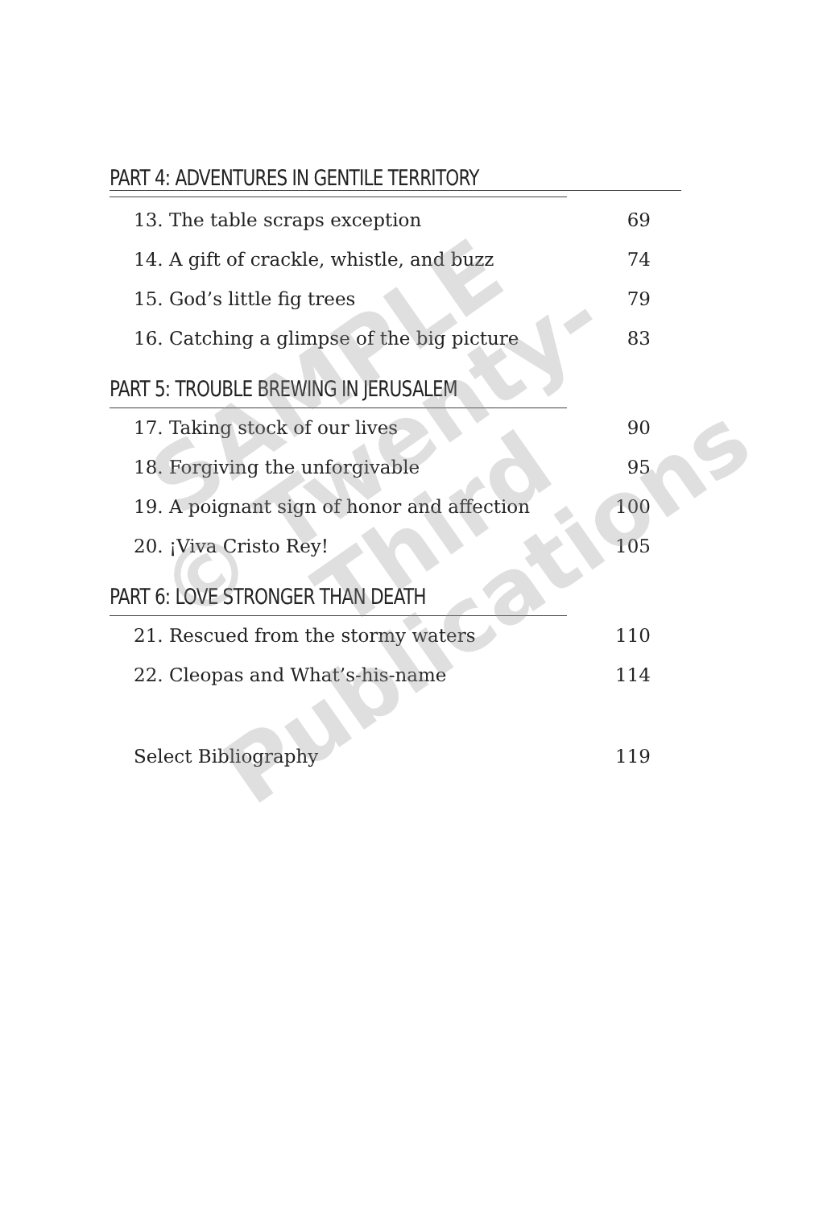PART 4: ADVENTURES IN GENTILE TERRITORY
13. The table scraps exception 69
14. A gift of crackle, whistle, and buzz 74
15. God’s little fig trees 79
16. Catching a glimpse of the big picture 83
PART 5: TROUBLE BREWING IN JERUSALEM
17. Taking stock of our lives 90
18. Forgiving the unforgivable 95
19. A poignant sign of honor and affection 100
20. ¡Viva Cristo Rey! 105
PART 6: LOVE STRONGER THAN DEATH
21. Rescued from the stormy waters 110
22. Cleopas and What’s-his-name 114
Select Bibliography 119
SAMPLE
© Twenty-Third
Publications